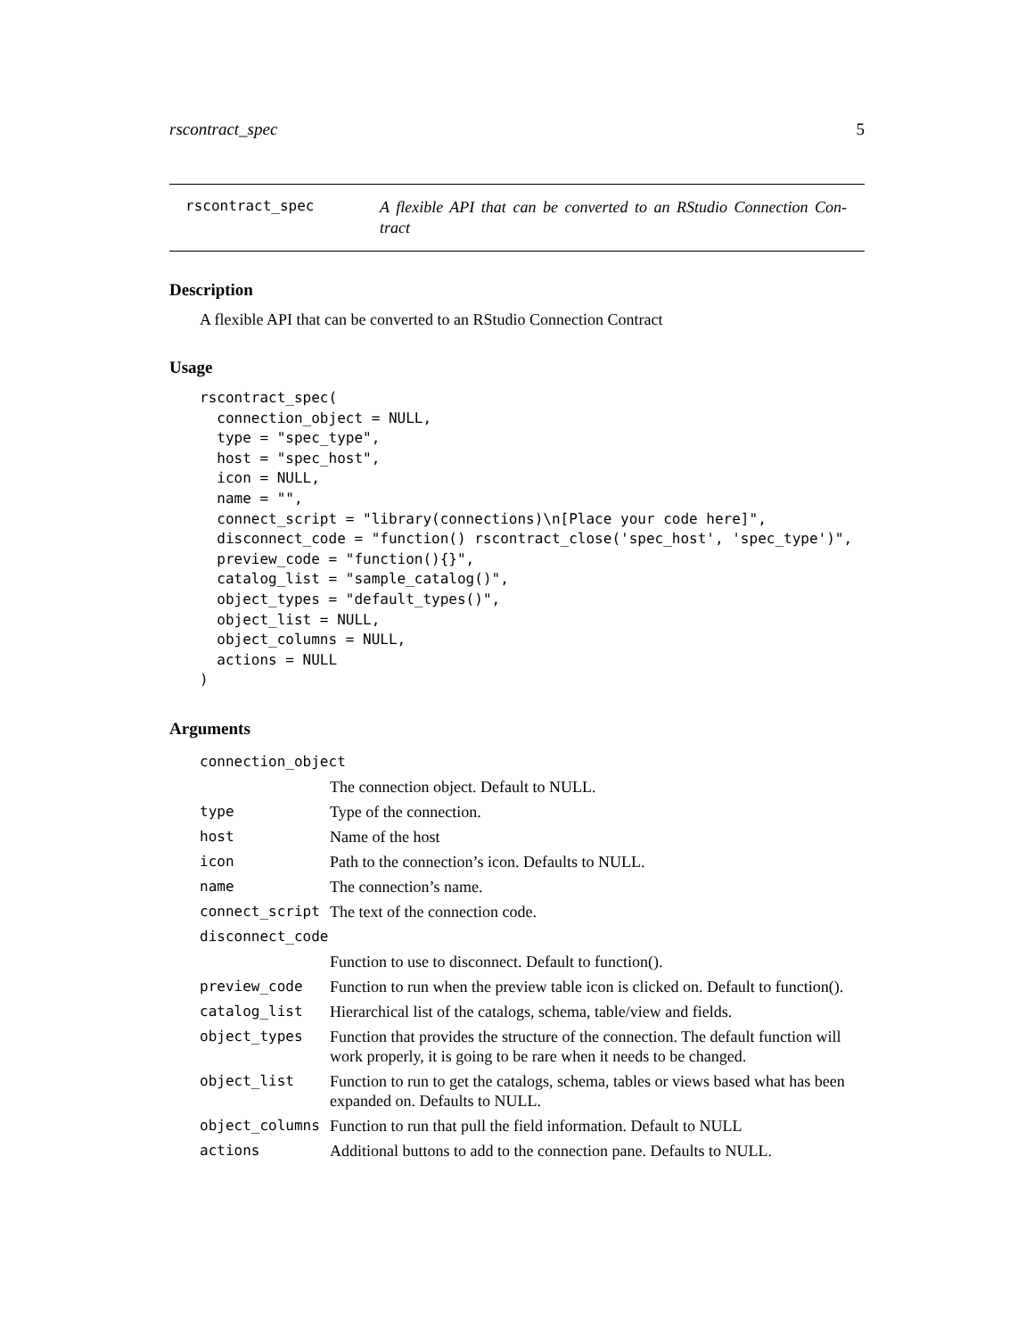rscontract_spec 5
rscontract_spec A flexible API that can be converted to an RStudio Connection Con-tract
Description
A flexible API that can be converted to an RStudio Connection Contract
Usage
rscontract_spec(
  connection_object = NULL,
  type = "spec_type",
  host = "spec_host",
  icon = NULL,
  name = "",
  connect_script = "library(connections)\n[Place your code here]",
  disconnect_code = "function() rscontract_close('spec_host', 'spec_type')",
  preview_code = "function(){}",
  catalog_list = "sample_catalog()",
  object_types = "default_types()",
  object_list = NULL,
  object_columns = NULL,
  actions = NULL
)
Arguments
| connection_object | |
| | The connection object. Default to NULL. |
| type | Type of the connection. |
| host | Name of the host |
| icon | Path to the connection’s icon. Defaults to NULL. |
| name | The connection’s name. |
| connect_script | The text of the connection code. |
| disconnect_code | |
| | Function to use to disconnect. Default to function(). |
| preview_code | Function to run when the preview table icon is clicked on. Default to function(). |
| catalog_list | Hierarchical list of the catalogs, schema, table/view and fields. |
| object_types | Function that provides the structure of the connection. The default function will work properly, it is going to be rare when it needs to be changed. |
| object_list | Function to run to get the catalogs, schema, tables or views based what has been expanded on. Defaults to NULL. |
| object_columns | Function to run that pull the field information. Default to NULL |
| actions | Additional buttons to add to the connection pane. Defaults to NULL. |